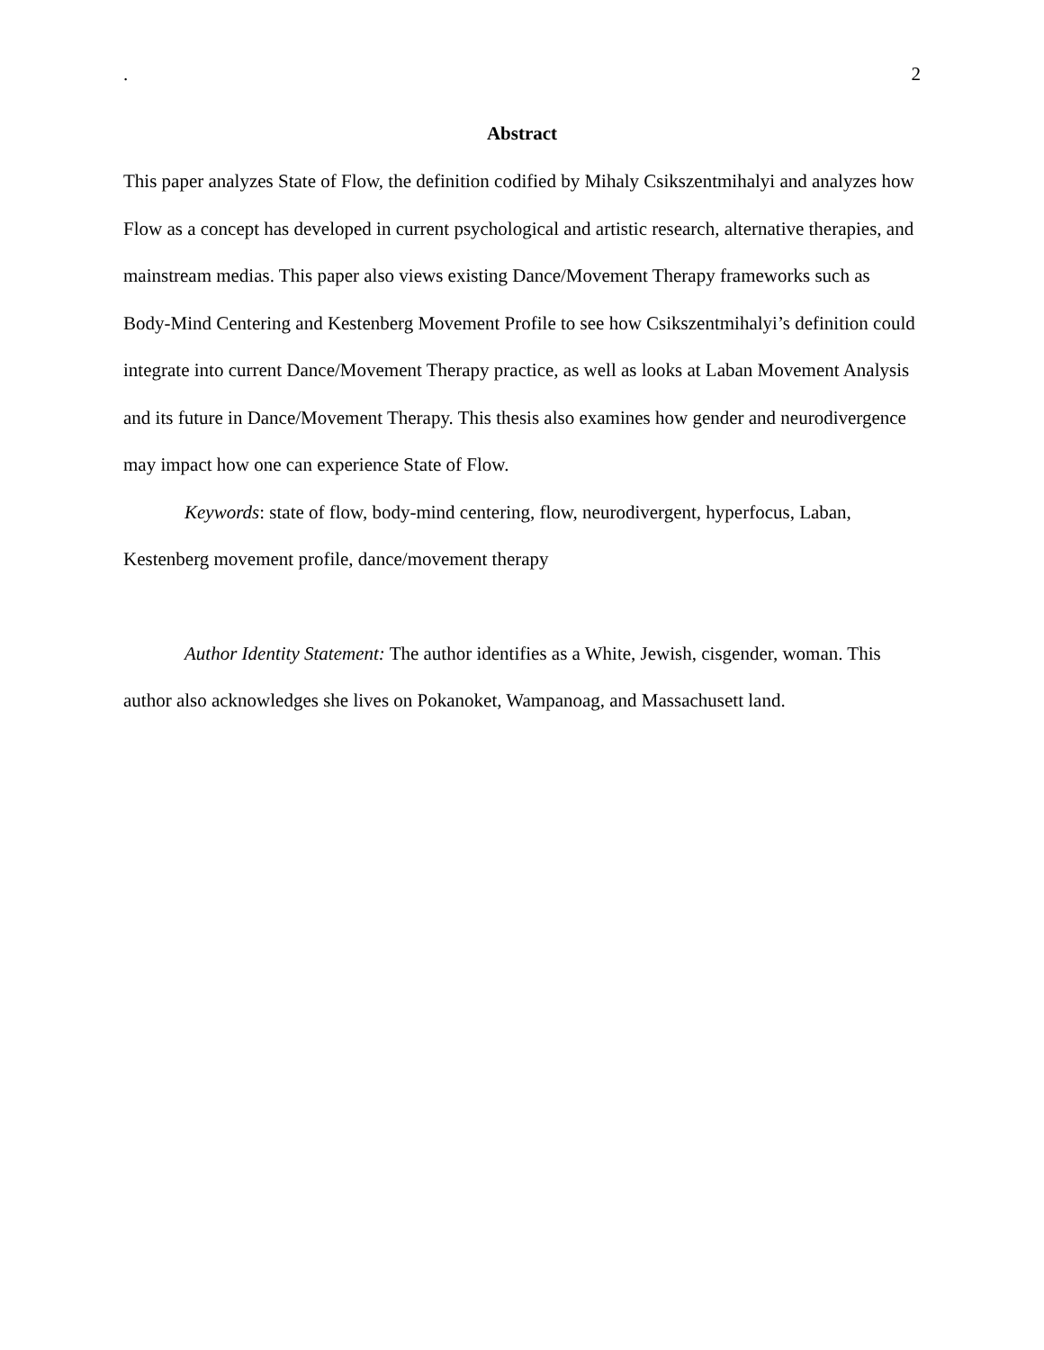. 2
Abstract
This paper analyzes State of Flow, the definition codified by Mihaly Csikszentmihalyi and analyzes how Flow as a concept has developed in current psychological and artistic research, alternative therapies, and mainstream medias. This paper also views existing Dance/Movement Therapy frameworks such as Body-Mind Centering and Kestenberg Movement Profile to see how Csikszentmihalyi’s definition could integrate into current Dance/Movement Therapy practice, as well as looks at Laban Movement Analysis and its future in Dance/Movement Therapy. This thesis also examines how gender and neurodivergence may impact how one can experience State of Flow.
Keywords: state of flow, body-mind centering, flow, neurodivergent, hyperfocus, Laban, Kestenberg movement profile, dance/movement therapy
Author Identity Statement: The author identifies as a White, Jewish, cisgender, woman. This author also acknowledges she lives on Pokanoket, Wampanoag, and Massachusett land.